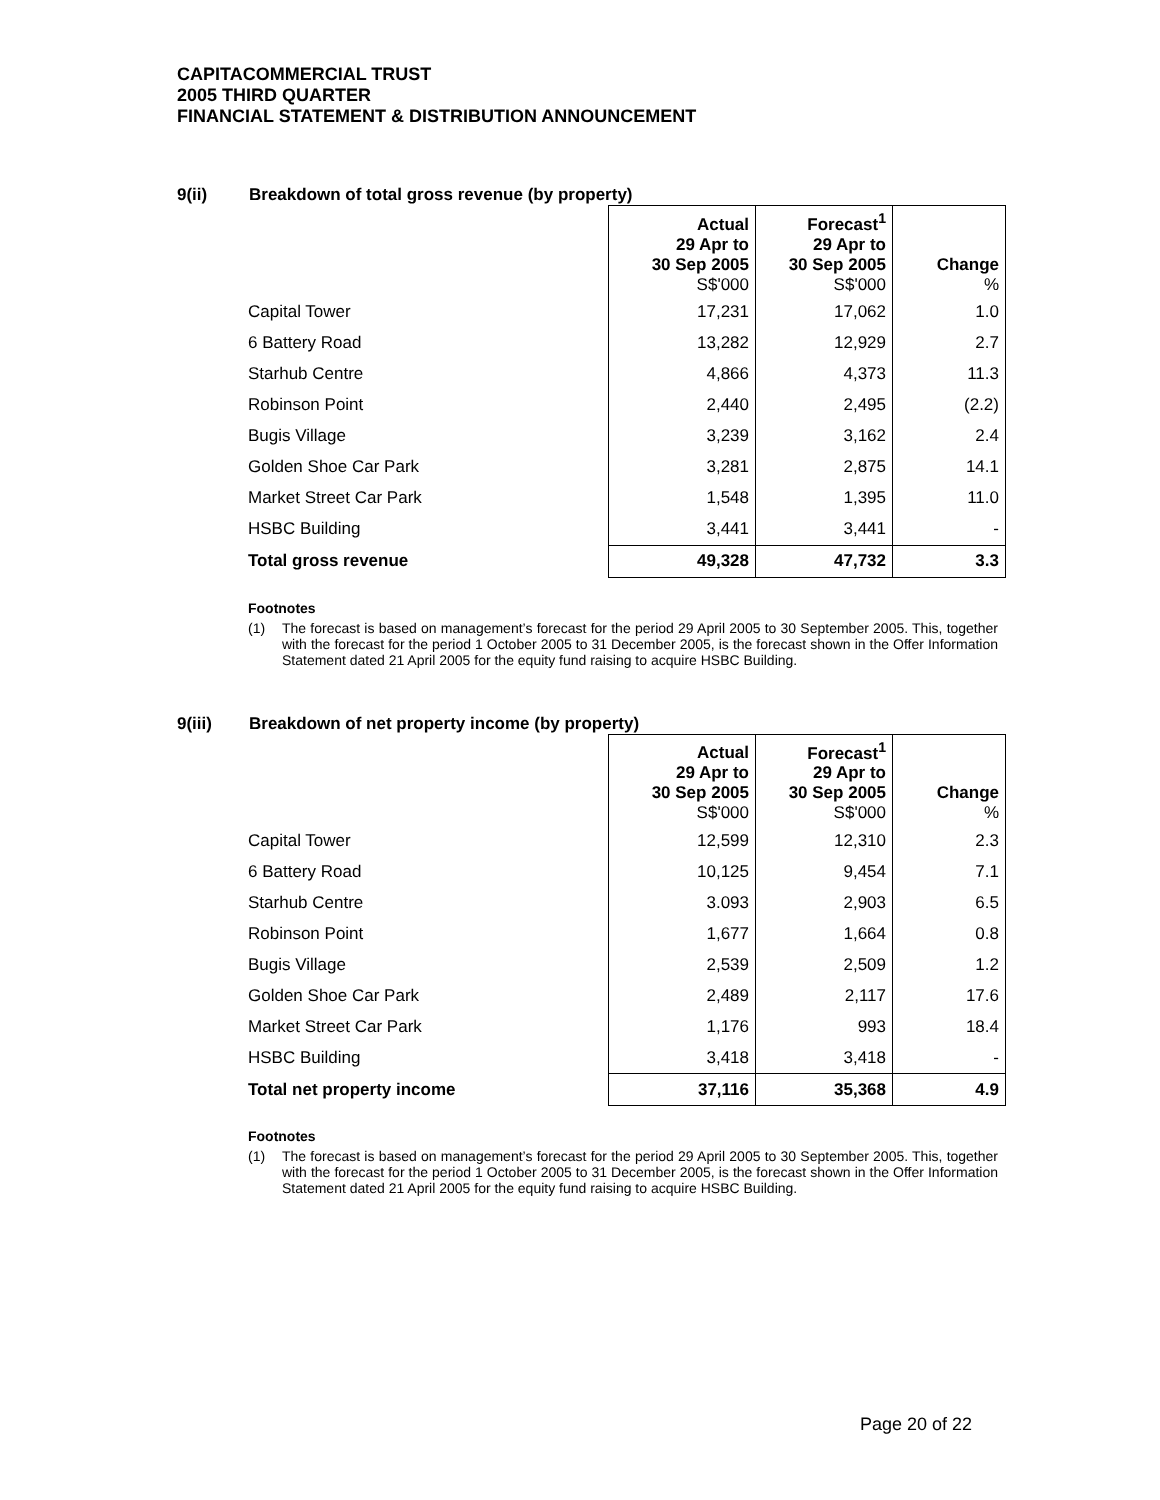CAPITACOMMERCIAL TRUST
2005 THIRD QUARTER
FINANCIAL STATEMENT & DISTRIBUTION ANNOUNCEMENT
9(ii) Breakdown of total gross revenue (by property)
| | Actual 29 Apr to 30 Sep 2005 S$'000 | Forecast<sup>1</sup> 29 Apr to 30 Sep 2005 S$'000 | Change % |
| Capital Tower | 17,231 | 17,062 | 1.0 |
| 6 Battery Road | 13,282 | 12,929 | 2.7 |
| Starhub Centre | 4,866 | 4,373 | 11.3 |
| Robinson Point | 2,440 | 2,495 | (2.2) |
| Bugis Village | 3,239 | 3,162 | 2.4 |
| Golden Shoe Car Park | 3,281 | 2,875 | 14.1 |
| Market Street Car Park | 1,548 | 1,395 | 11.0 |
| HSBC Building | 3,441 | 3,441 | - |
| Total gross revenue | 49,328 | 47,732 | 3.3 |
Footnotes
(1) The forecast is based on management’s forecast for the period 29 April 2005 to 30 September 2005. This, together with the forecast for the period 1 October 2005 to 31 December 2005, is the forecast shown in the Offer Information Statement dated 21 April 2005 for the equity fund raising to acquire HSBC Building.
9(iii) Breakdown of net property income (by property)
| | Actual 29 Apr to 30 Sep 2005 S$'000 | Forecast<sup>1</sup> 29 Apr to 30 Sep 2005 S$'000 | Change % |
| Capital Tower | 12,599 | 12,310 | 2.3 |
| 6 Battery Road | 10,125 | 9,454 | 7.1 |
| Starhub Centre | 3.093 | 2,903 | 6.5 |
| Robinson Point | 1,677 | 1,664 | 0.8 |
| Bugis Village | 2,539 | 2,509 | 1.2 |
| Golden Shoe Car Park | 2,489 | 2,117 | 17.6 |
| Market Street Car Park | 1,176 | 993 | 18.4 |
| HSBC Building | 3,418 | 3,418 | - |
| Total net property income | 37,116 | 35,368 | 4.9 |
Footnotes
(1) The forecast is based on management’s forecast for the period 29 April 2005 to 30 September 2005. This, together with the forecast for the period 1 October 2005 to 31 December 2005, is the forecast shown in the Offer Information Statement dated 21 April 2005 for the equity fund raising to acquire HSBC Building.
Page 20 of 22